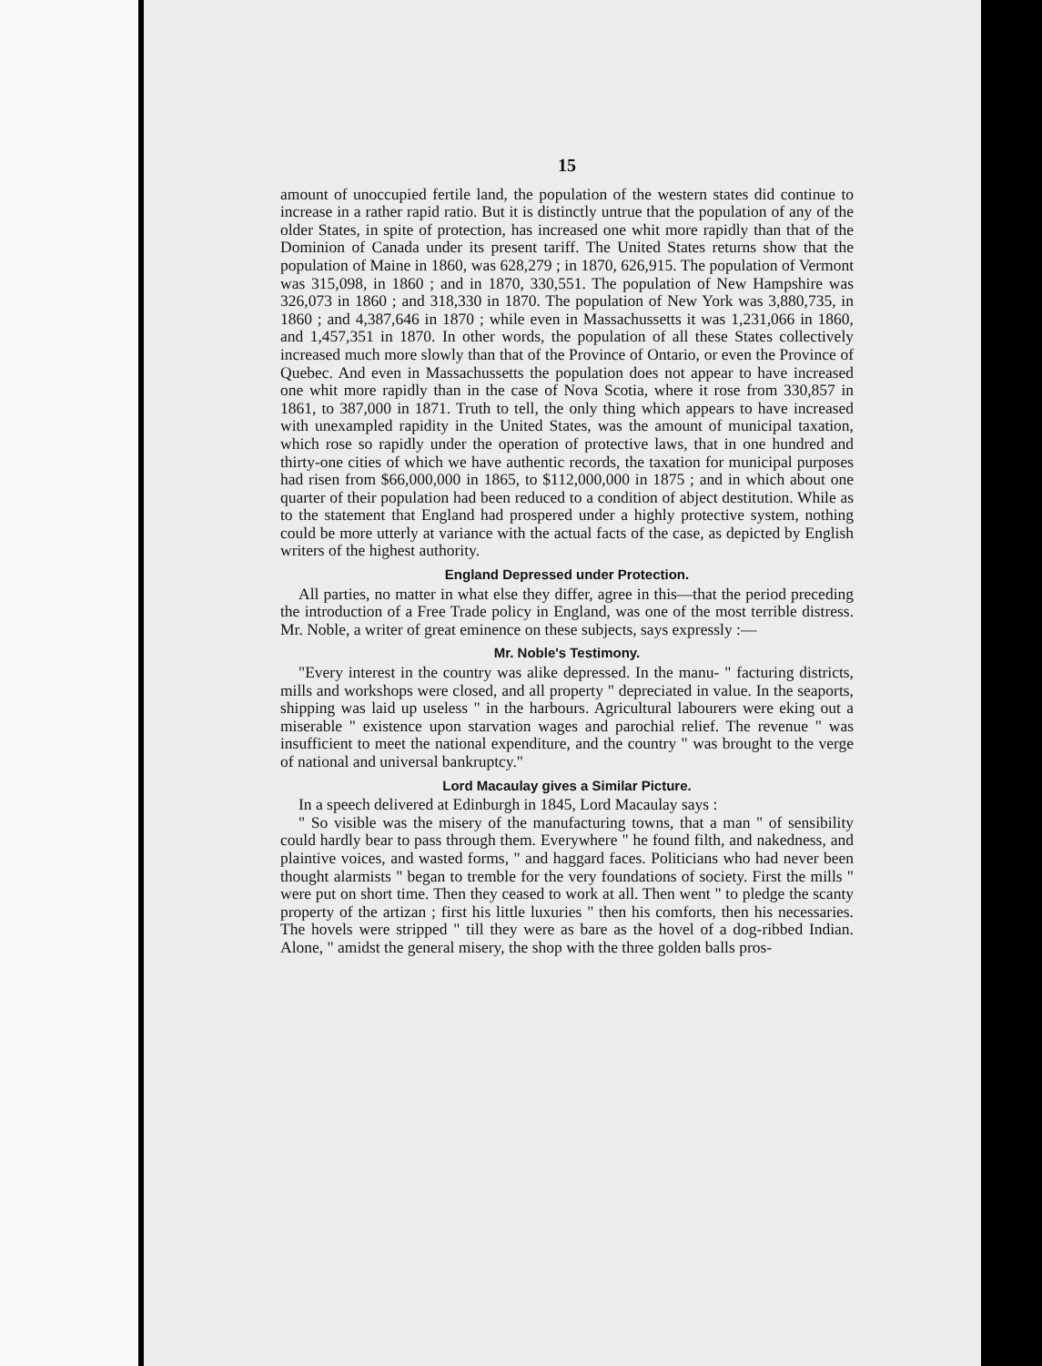15
amount of unoccupied fertile land, the population of the western states did continue to increase in a rather rapid ratio. But it is distinctly untrue that the population of any of the older States, in spite of protection, has increased one whit more rapidly than that of the Dominion of Canada under its present tariff. The United States returns show that the population of Maine in 1860, was 628,279 ; in 1870, 626,915. The population of Vermont was 315,098, in 1860 ; and in 1870, 330,551. The population of New Hampshire was 326,073 in 1860 ; and 318,330 in 1870. The population of New York was 3,880,735, in 1860 ; and 4,387,646 in 1870 ; while even in Massachussetts it was 1,231,066 in 1860, and 1,457,351 in 1870. In other words, the population of all these States collectively increased much more slowly than that of the Province of Ontario, or even the Province of Quebec. And even in Massachussetts the population does not appear to have increased one whit more rapidly than in the case of Nova Scotia, where it rose from 330,857 in 1861, to 387,000 in 1871. Truth to tell, the only thing which appears to have increased with unexampled rapidity in the United States, was the amount of municipal taxation, which rose so rapidly under the operation of protective laws, that in one hundred and thirty-one cities of which we have authentic records, the taxation for municipal purposes had risen from $66,000,000 in 1865, to $112,000,000 in 1875 ; and in which about one quarter of their population had been reduced to a condition of abject destitution. While as to the statement that England had prospered under a highly protective system, nothing could be more utterly at variance with the actual facts of the case, as depicted by English writers of the highest authority.
England Depressed under Protection.
All parties, no matter in what else they differ, agree in this—that the period preceding the introduction of a Free Trade policy in England, was one of the most terrible distress. Mr. Noble, a writer of great eminence on these subjects, says expressly :—
Mr. Noble's Testimony.
"Every interest in the country was alike depressed. In the manu- " facturing districts, mills and workshops were closed, and all property " depreciated in value. In the seaports, shipping was laid up useless " in the harbours. Agricultural labourers were eking out a miserable " existence upon starvation wages and parochial relief. The revenue " was insufficient to meet the national expenditure, and the country " was brought to the verge of national and universal bankruptcy."
Lord Macaulay gives a Similar Picture.
In a speech delivered at Edinburgh in 1845, Lord Macaulay says :
" So visible was the misery of the manufacturing towns, that a man " of sensibility could hardly bear to pass through them. Everywhere " he found filth, and nakedness, and plaintive voices, and wasted forms, " and haggard faces. Politicians who had never been thought alarmists " began to tremble for the very foundations of society. First the mills " were put on short time. Then they ceased to work at all. Then went " to pledge the scanty property of the artizan ; first his little luxuries " then his comforts, then his necessaries. The hovels were stripped " till they were as bare as the hovel of a dog-ribbed Indian. Alone, " amidst the general misery, the shop with the three golden balls pros-